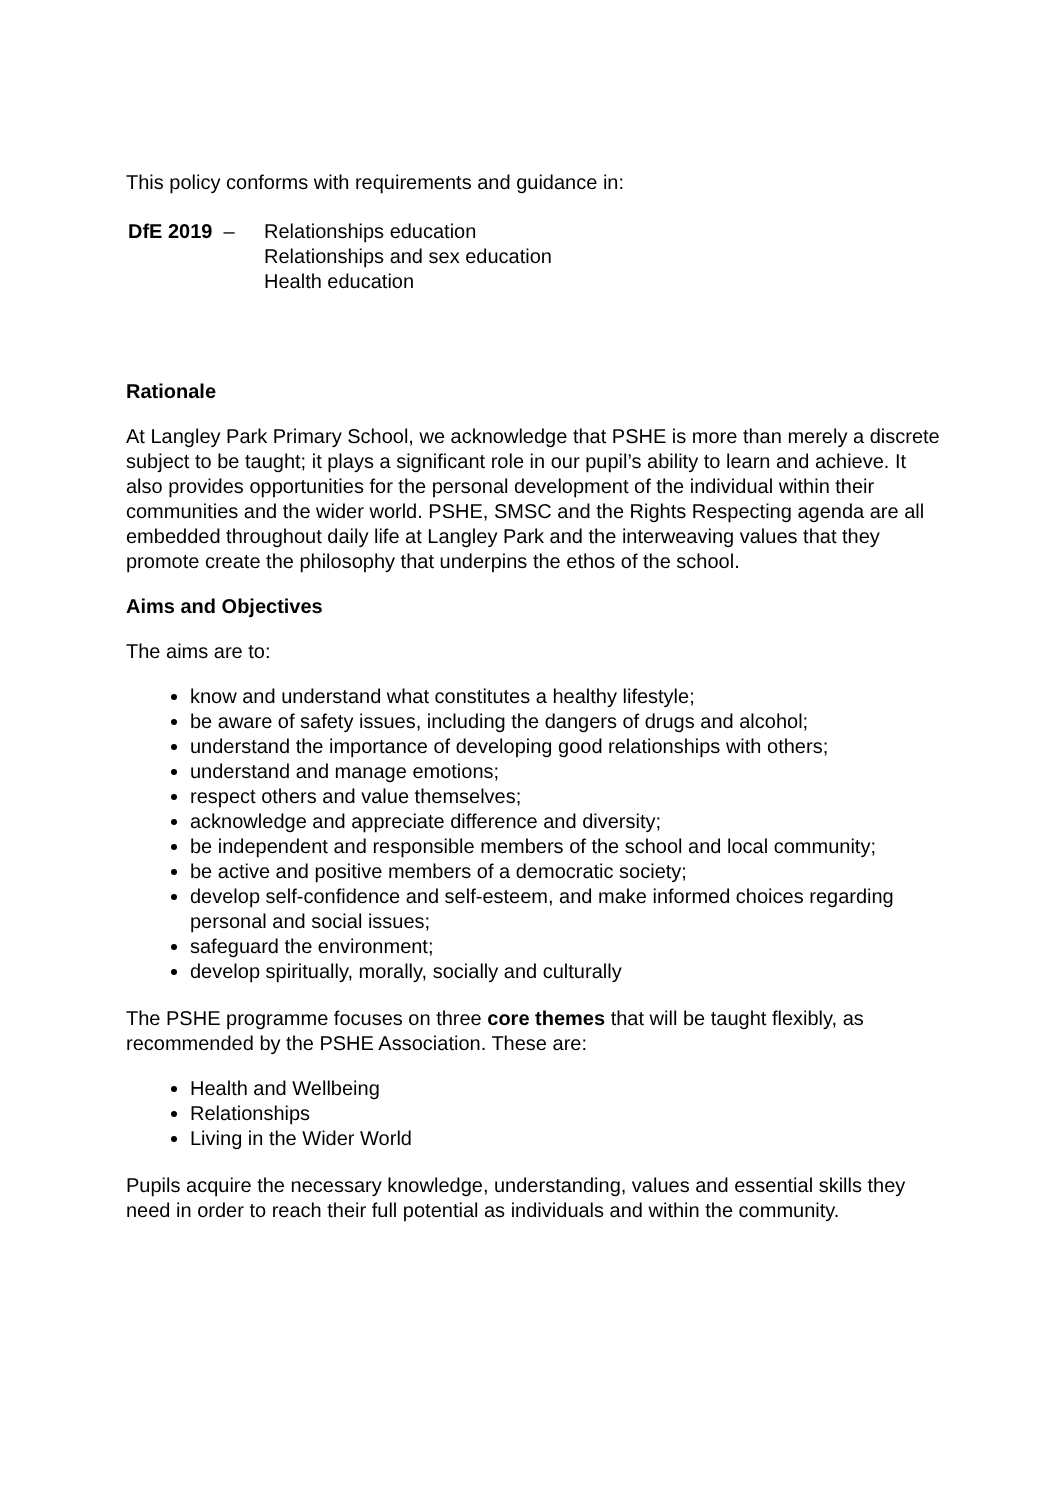This policy conforms with requirements and guidance in:
DfE 2019 – Relationships education
Relationships and sex education
Health education
Rationale
At Langley Park Primary School, we acknowledge that PSHE is more than merely a discrete subject to be taught; it plays a significant role in our pupil’s ability to learn and achieve. It also provides opportunities for the personal development of the individual within their communities and the wider world. PSHE, SMSC and the Rights Respecting agenda are all embedded throughout daily life at Langley Park and the interweaving values that they promote create the philosophy that underpins the ethos of the school.
Aims and Objectives
The aims are to:
know and understand what constitutes a healthy lifestyle;
be aware of safety issues, including the dangers of drugs and alcohol;
understand the importance of developing good relationships with others;
understand and manage emotions;
respect others and value themselves;
acknowledge and appreciate difference and diversity;
be independent and responsible members of the school and local community;
be active and positive members of a democratic society;
develop self-confidence and self-esteem, and make informed choices regarding personal and social issues;
safeguard the environment;
develop spiritually, morally, socially and culturally
The PSHE programme focuses on three core themes that will be taught flexibly, as recommended by the PSHE Association. These are:
Health and Wellbeing
Relationships
Living in the Wider World
Pupils acquire the necessary knowledge, understanding, values and essential skills they need in order to reach their full potential as individuals and within the community.